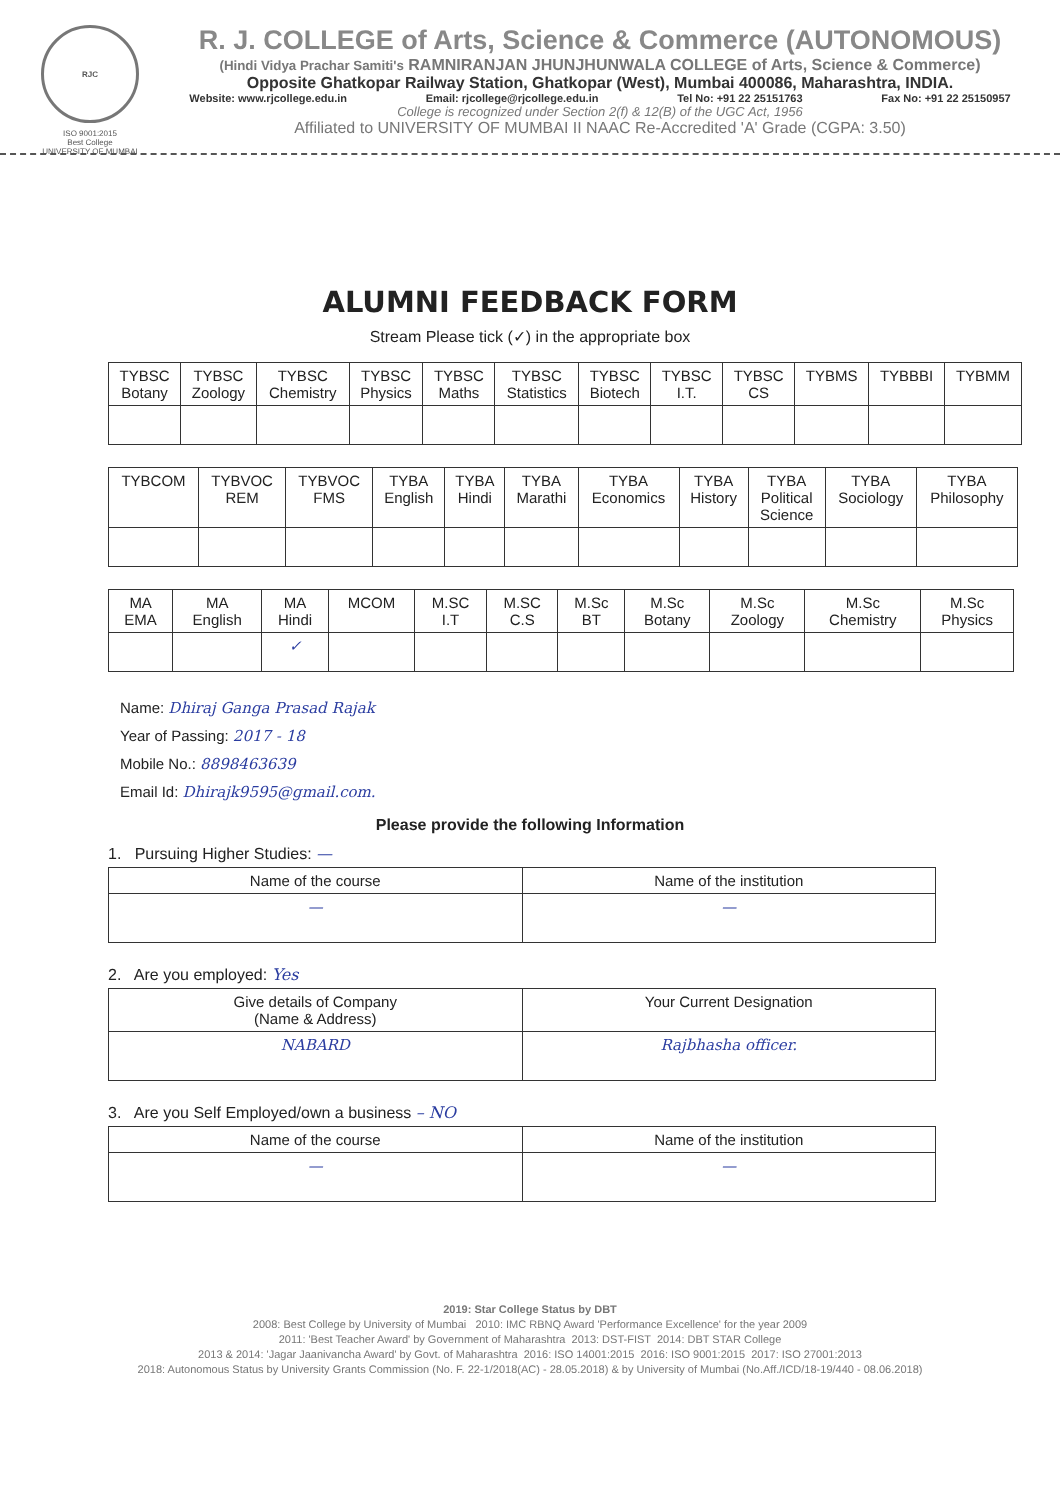RJC
ISO 9001:2015
Best College
UNIVERSITY OF MUMBAI
R. J. COLLEGE of Arts, Science & Commerce (AUTONOMOUS)
(Hindi Vidya Prachar Samiti's RAMNIRANJAN JHUNJHUNWALA COLLEGE of Arts, Science & Commerce)
Opposite Ghatkopar Railway Station, Ghatkopar (West), Mumbai 400086, Maharashtra, INDIA.
Website: www.rjcollege.edu.in Email: rjcollege@rjcollege.edu.in Tel No: +91 22 25151763 Fax No: +91 22 25150957
College is recognized under Section 2(f) & 12(B) of the UGC Act, 1956
Affiliated to UNIVERSITY OF MUMBAI II NAAC Re-Accredited 'A' Grade (CGPA: 3.50)
ALUMNI FEEDBACK FORM
Stream Please tick (✓) in the appropriate box
| TYBSC Botany | TYBSC Zoology | TYBSC Chemistry | TYBSC Physics | TYBSC Maths | TYBSC Statistics | TYBSC Biotech | TYBSC I.T. | TYBSC CS | TYBMS | TYBBBI | TYBMM |
| --- | --- | --- | --- | --- | --- | --- | --- | --- | --- | --- | --- |
| TYBCOM | TYBVOC REM | TYBVOC FMS | TYBA English | TYBA Hindi | TYBA Marathi | TYBA Economics | TYBA History | TYBA Political Science | TYBA Sociology | TYBA Philosophy |
| --- | --- | --- | --- | --- | --- | --- | --- | --- | --- | --- |
| MA EMA | MA English | MA Hindi | MCOM | M.SC I.T | M.SC C.S | M.Sc BT | M.Sc Botany | M.Sc Zoology | M.Sc Chemistry | M.Sc Physics |
| --- | --- | --- | --- | --- | --- | --- | --- | --- | --- | --- |
| | | ✓ | | | | | | | | |
Name: Dhiraj Ganga Prasad Rajak
Year of Passing: 2017 - 18
Mobile No.: 8898463639
Email Id: Dhirajk9595@gmail.com.
Please provide the following Information
1. Pursuing Higher Studies: —
| Name of the course | Name of the institution |
| --- | --- |
| — | — |
2. Are you employed: Yes
| Give details of Company (Name & Address) | Your Current Designation |
| --- | --- |
| NABARD | Rajbhasha officer. |
3. Are you Self Employed/own a business – NO
| Name of the course | Name of the institution |
| --- | --- |
| — | — |
2019: Star College Status by DBT
2008: Best College by University of Mumbai 2010: IMC RBNQ Award 'Performance Excellence' for the year 2009
2011: 'Best Teacher Award' by Government of Maharashtra 2013: DST-FIST 2014: DBT STAR College
2013 & 2014: 'Jagar Jaanivancha Award' by Govt. of Maharashtra 2016: ISO 14001:2015 2016: ISO 9001:2015 2017: ISO 27001:2013
2018: Autonomous Status by University Grants Commission (No. F. 22-1/2018(AC) - 28.05.2018) & by University of Mumbai (No.Aff./ICD/18-19/440 - 08.06.2018)